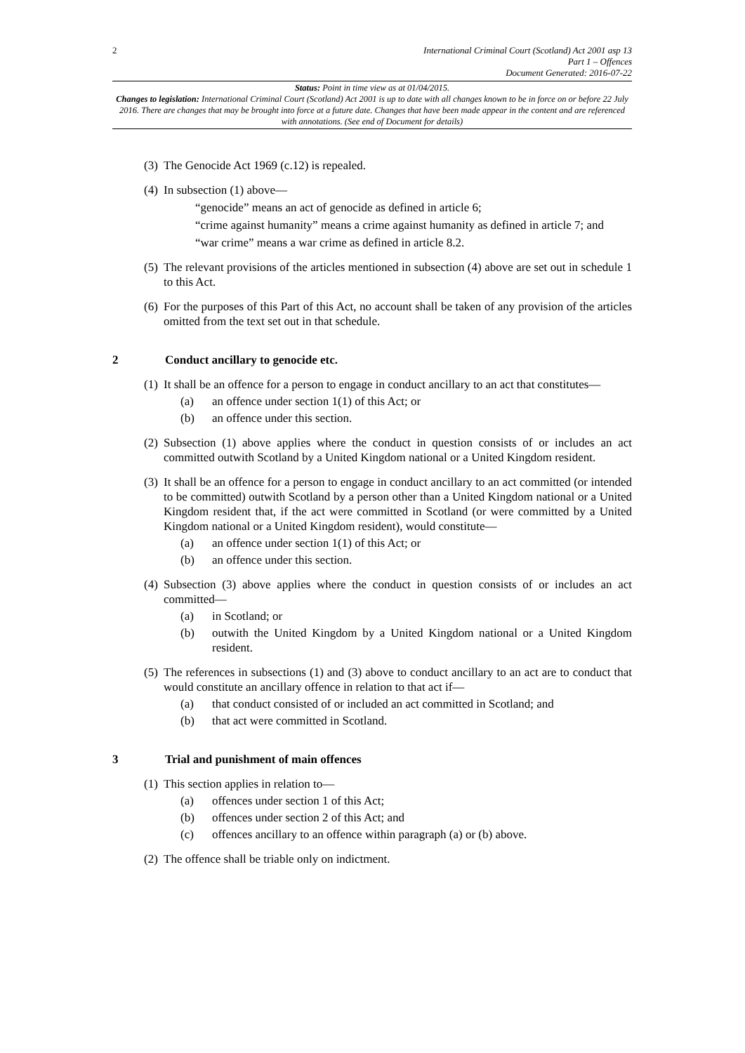2 International Criminal Court (Scotland) Act 2001 asp 13
Part 1 – Offences
Document Generated: 2016-07-22
Status: Point in time view as at 01/04/2015.
Changes to legislation: International Criminal Court (Scotland) Act 2001 is up to date with all changes known to be in force on or before 22 July 2016. There are changes that may be brought into force at a future date. Changes that have been made appear in the content and are referenced with annotations. (See end of Document for details)
(3)
The Genocide Act 1969 (c.12) is repealed.
(4)
In subsection (1) above—
“genocide” means an act of genocide as defined in article 6;
“crime against humanity” means a crime against humanity as defined in article 7; and
“war crime” means a war crime as defined in article 8.2.
(5)
The relevant provisions of the articles mentioned in subsection (4) above are set out in schedule 1 to this Act.
(6)
For the purposes of this Part of this Act, no account shall be taken of any provision of the articles omitted from the text set out in that schedule.
2 Conduct ancillary to genocide etc.
(1)
It shall be an offence for a person to engage in conduct ancillary to an act that constitutes—
(a) an offence under section 1(1) of this Act; or
(b) an offence under this section.
(2)
Subsection (1) above applies where the conduct in question consists of or includes an act committed outwith Scotland by a United Kingdom national or a United Kingdom resident.
(3)
It shall be an offence for a person to engage in conduct ancillary to an act committed (or intended to be committed) outwith Scotland by a person other than a United Kingdom national or a United Kingdom resident that, if the act were committed in Scotland (or were committed by a United Kingdom national or a United Kingdom resident), would constitute—
(a) an offence under section 1(1) of this Act; or
(b) an offence under this section.
(4)
Subsection (3) above applies where the conduct in question consists of or includes an act committed—
(a) in Scotland; or
(b) outwith the United Kingdom by a United Kingdom national or a United Kingdom resident.
(5)
The references in subsections (1) and (3) above to conduct ancillary to an act are to conduct that would constitute an ancillary offence in relation to that act if—
(a) that conduct consisted of or included an act committed in Scotland; and
(b) that act were committed in Scotland.
3 Trial and punishment of main offences
(1)
This section applies in relation to—
(a) offences under section 1 of this Act;
(b) offences under section 2 of this Act; and
(c) offences ancillary to an offence within paragraph (a) or (b) above.
(2)
The offence shall be triable only on indictment.